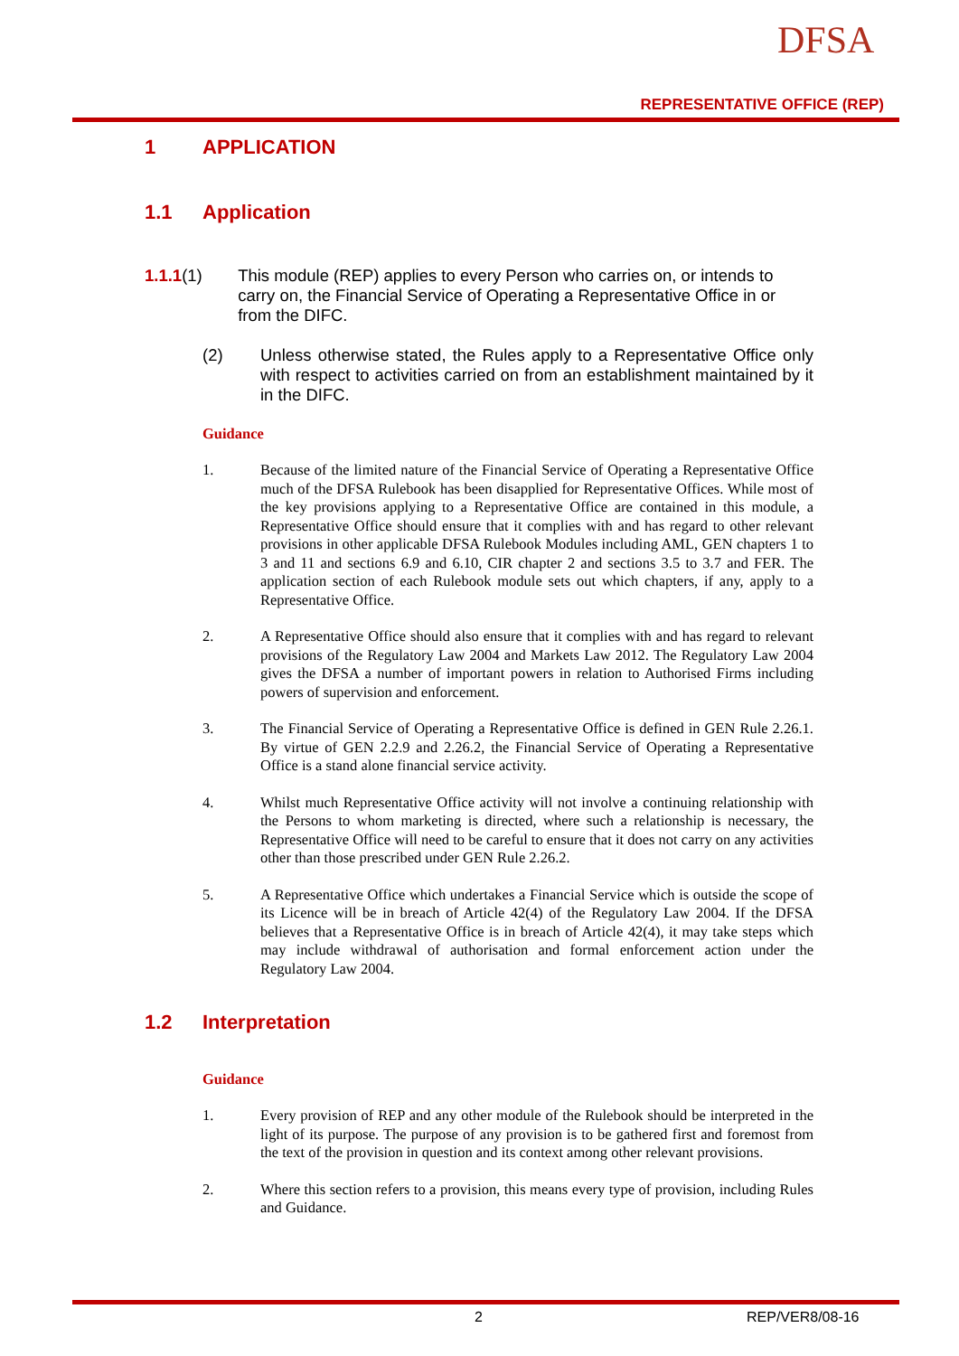DFSA
REPRESENTATIVE OFFICE (REP)
1 APPLICATION
1.1 Application
1.1.1 (1) This module (REP) applies to every Person who carries on, or intends to carry on, the Financial Service of Operating a Representative Office in or from the DIFC.
(2) Unless otherwise stated, the Rules apply to a Representative Office only with respect to activities carried on from an establishment maintained by it in the DIFC.
Guidance
1. Because of the limited nature of the Financial Service of Operating a Representative Office much of the DFSA Rulebook has been disapplied for Representative Offices. While most of the key provisions applying to a Representative Office are contained in this module, a Representative Office should ensure that it complies with and has regard to other relevant provisions in other applicable DFSA Rulebook Modules including AML, GEN chapters 1 to 3 and 11 and sections 6.9 and 6.10, CIR chapter 2 and sections 3.5 to 3.7 and FER. The application section of each Rulebook module sets out which chapters, if any, apply to a Representative Office.
2. A Representative Office should also ensure that it complies with and has regard to relevant provisions of the Regulatory Law 2004 and Markets Law 2012. The Regulatory Law 2004 gives the DFSA a number of important powers in relation to Authorised Firms including powers of supervision and enforcement.
3. The Financial Service of Operating a Representative Office is defined in GEN Rule 2.26.1. By virtue of GEN 2.2.9 and 2.26.2, the Financial Service of Operating a Representative Office is a stand alone financial service activity.
4. Whilst much Representative Office activity will not involve a continuing relationship with the Persons to whom marketing is directed, where such a relationship is necessary, the Representative Office will need to be careful to ensure that it does not carry on any activities other than those prescribed under GEN Rule 2.26.2.
5. A Representative Office which undertakes a Financial Service which is outside the scope of its Licence will be in breach of Article 42(4) of the Regulatory Law 2004. If the DFSA believes that a Representative Office is in breach of Article 42(4), it may take steps which may include withdrawal of authorisation and formal enforcement action under the Regulatory Law 2004.
1.2 Interpretation
Guidance
1. Every provision of REP and any other module of the Rulebook should be interpreted in the light of its purpose. The purpose of any provision is to be gathered first and foremost from the text of the provision in question and its context among other relevant provisions.
2. Where this section refers to a provision, this means every type of provision, including Rules and Guidance.
2 REP/VER8/08-16